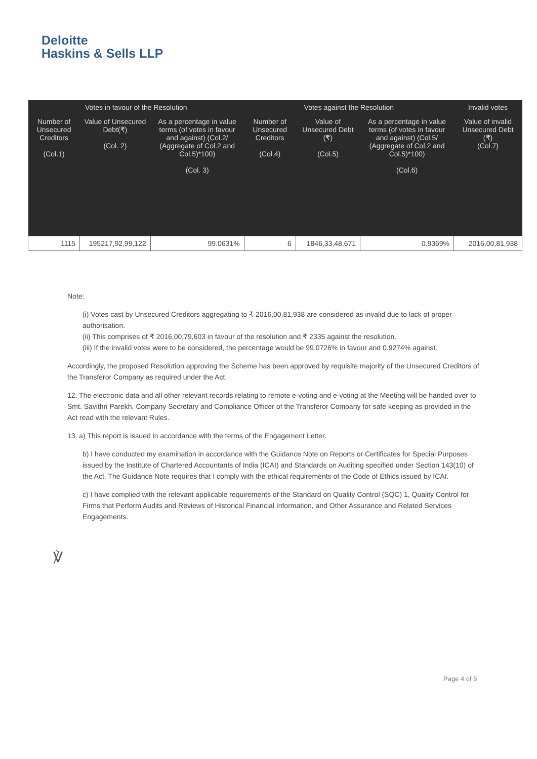Deloitte
Haskins & Sells LLP
| Votes in favour of the Resolution | | | Votes against the Resolution | | | Invalid votes |
| --- | --- | --- | --- | --- | --- | --- |
| Number of Unsecured Creditors (Col.1) | Value of Unsecured Debt(₹) (Col. 2) | As a percentage in value terms (of votes in favour and against) (Col.2/ (Aggregate of Col.2 and Col.5)*100) (Col. 3) | Number of Unsecured Creditors (Col.4) | Value of Unsecured Debt (₹) (Col.5) | As a percentage in value terms (of votes in favour and against) (Col.5/ (Aggregate of Col.2 and Col.5)*100) (Col.6) | Value of invalid Unsecured Debt (₹) (Col.7) |
| 1115 | 195217,92,99,122 | 99.0631% | 6 | 1846,33,48,671 | 0.9369% | 2016,00,81,938 |
Note:
(i) Votes cast by Unsecured Creditors aggregating to ₹ 2016,00,81,938 are considered as invalid due to lack of proper authorisation.
(ii) This comprises of ₹ 2016,00,79,603 in favour of the resolution and ₹ 2335 against the resolution.
(iii) If the invalid votes were to be considered, the percentage would be 99.0726% in favour and 0.9274% against.
Accordingly, the proposed Resolution approving the Scheme has been approved by requisite majority of the Unsecured Creditors of the Transferor Company as required under the Act.
12. The electronic data and all other relevant records relating to remote e-voting and e-voting at the Meeting will be handed over to Smt. Savithri Parekh, Company Secretary and Compliance Officer of the Transferor Company for safe keeping as provided in the Act read with the relevant Rules.
13. a) This report is issued in accordance with the terms of the Engagement Letter.
b) I have conducted my examination in accordance with the Guidance Note on Reports or Certificates for Special Purposes issued by the Institute of Chartered Accountants of India (ICAI) and Standards on Auditing specified under Section 143(10) of the Act. The Guidance Note requires that I comply with the ethical requirements of the Code of Ethics issued by ICAI.
c) I have complied with the relevant applicable requirements of the Standard on Quality Control (SQC) 1, Quality Control for Firms that Perform Audits and Reviews of Historical Financial Information, and Other Assurance and Related Services Engagements.
℣
Page 4 of 5